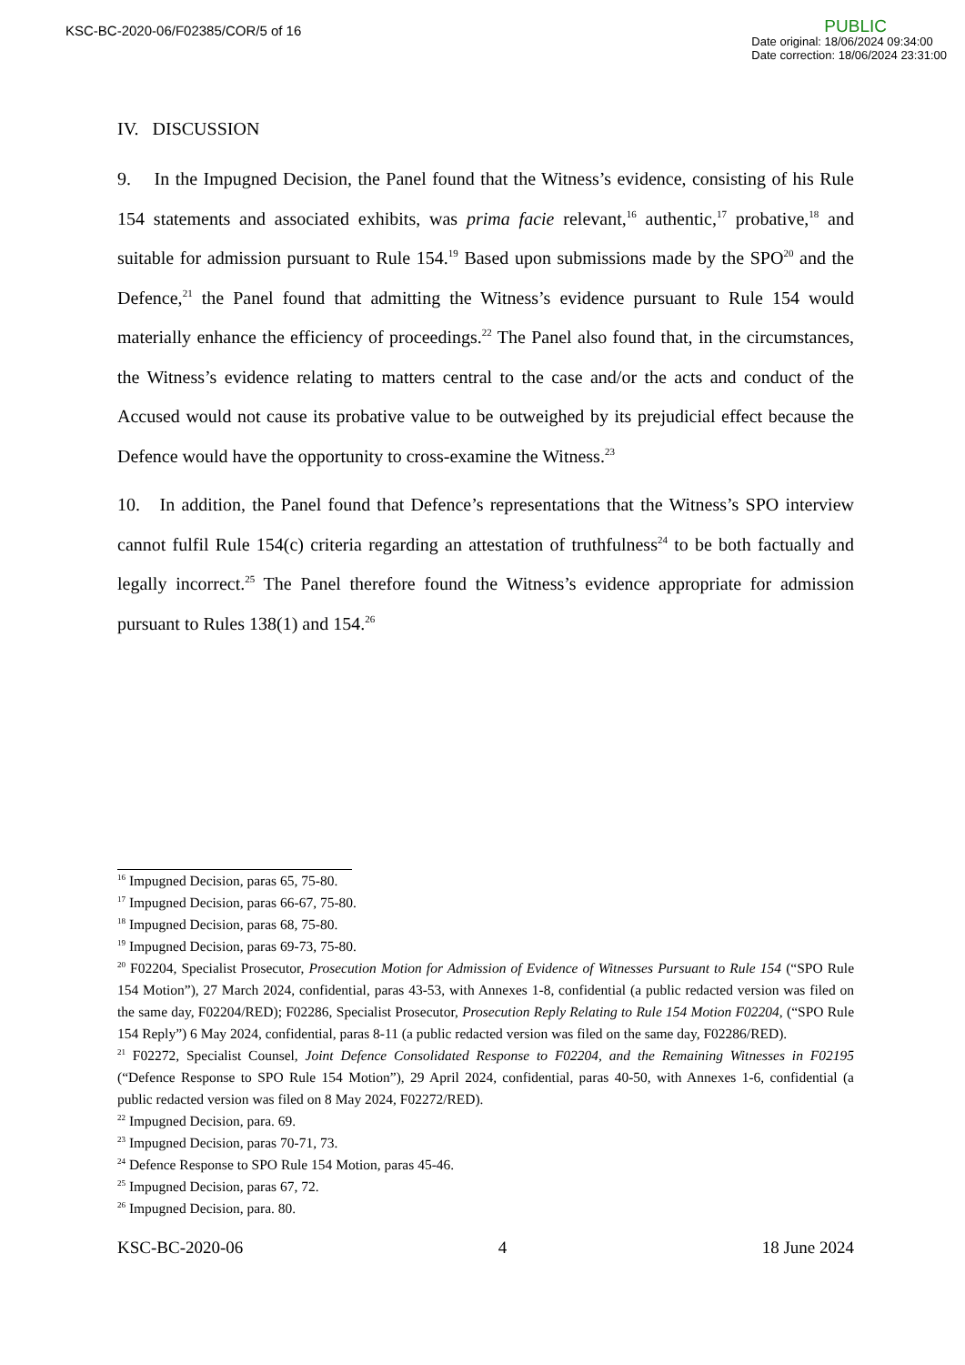KSC-BC-2020-06/F02385/COR/5 of 16
PUBLIC
Date original: 18/06/2024 09:34:00
Date correction: 18/06/2024 23:31:00
IV. DISCUSSION
9. In the Impugned Decision, the Panel found that the Witness’s evidence, consisting of his Rule 154 statements and associated exhibits, was prima facie relevant,<sup>16</sup> authentic,<sup>17</sup> probative,<sup>18</sup> and suitable for admission pursuant to Rule 154.<sup>19</sup> Based upon submissions made by the SPO<sup>20</sup> and the Defence,<sup>21</sup> the Panel found that admitting the Witness’s evidence pursuant to Rule 154 would materially enhance the efficiency of proceedings.<sup>22</sup> The Panel also found that, in the circumstances, the Witness’s evidence relating to matters central to the case and/or the acts and conduct of the Accused would not cause its probative value to be outweighed by its prejudicial effect because the Defence would have the opportunity to cross-examine the Witness.<sup>23</sup>
10. In addition, the Panel found that Defence’s representations that the Witness’s SPO interview cannot fulfil Rule 154(c) criteria regarding an attestation of truthfulness<sup>24</sup> to be both factually and legally incorrect.<sup>25</sup> The Panel therefore found the Witness’s evidence appropriate for admission pursuant to Rules 138(1) and 154.<sup>26</sup>
<sup>16</sup> Impugned Decision, paras 65, 75-80.
<sup>17</sup> Impugned Decision, paras 66-67, 75-80.
<sup>18</sup> Impugned Decision, paras 68, 75-80.
<sup>19</sup> Impugned Decision, paras 69-73, 75-80.
<sup>20</sup> F02204, Specialist Prosecutor, Prosecution Motion for Admission of Evidence of Witnesses Pursuant to Rule 154 (“SPO Rule 154 Motion”), 27 March 2024, confidential, paras 43-53, with Annexes 1-8, confidential (a public redacted version was filed on the same day, F02204/RED); F02286, Specialist Prosecutor, Prosecution Reply Relating to Rule 154 Motion F02204, (“SPO Rule 154 Reply”) 6 May 2024, confidential, paras 8-11 (a public redacted version was filed on the same day, F02286/RED).
<sup>21</sup> F02272, Specialist Counsel, Joint Defence Consolidated Response to F02204, and the Remaining Witnesses in F02195 (“Defence Response to SPO Rule 154 Motion”), 29 April 2024, confidential, paras 40-50, with Annexes 1-6, confidential (a public redacted version was filed on 8 May 2024, F02272/RED).
<sup>22</sup> Impugned Decision, para. 69.
<sup>23</sup> Impugned Decision, paras 70-71, 73.
<sup>24</sup> Defence Response to SPO Rule 154 Motion, paras 45-46.
<sup>25</sup> Impugned Decision, paras 67, 72.
<sup>26</sup> Impugned Decision, para. 80.
KSC-BC-2020-06 4 18 June 2024